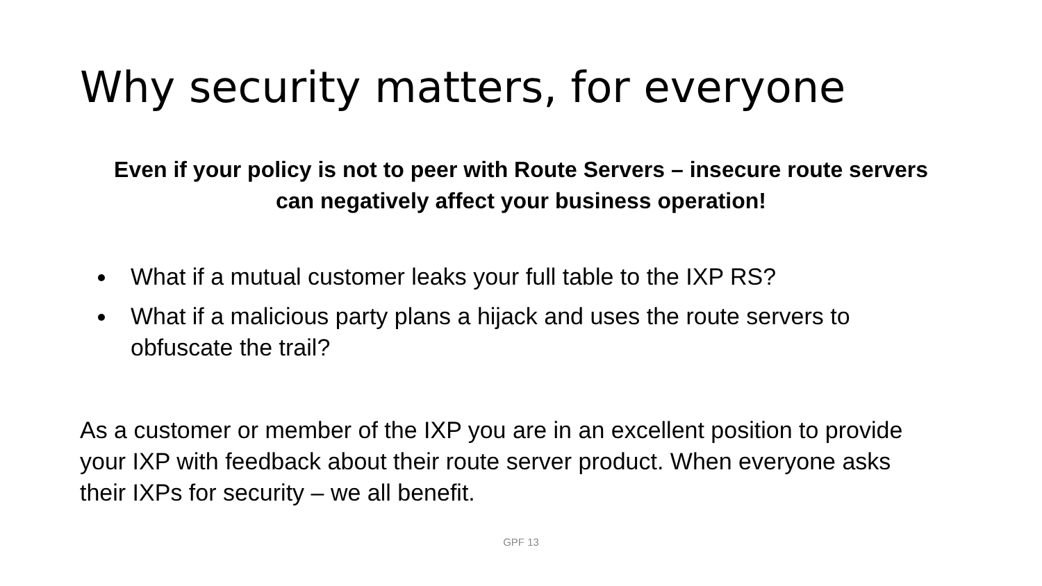Why security matters, for everyone
Even if your policy is not to peer with Route Servers – insecure route servers can negatively affect your business operation!
What if a mutual customer leaks your full table to the IXP RS?
What if a malicious party plans a hijack and uses the route servers to obfuscate the trail?
As a customer or member of the IXP you are in an excellent position to provide your IXP with feedback about their route server product. When everyone asks their IXPs for security – we all benefit.
GPF 13